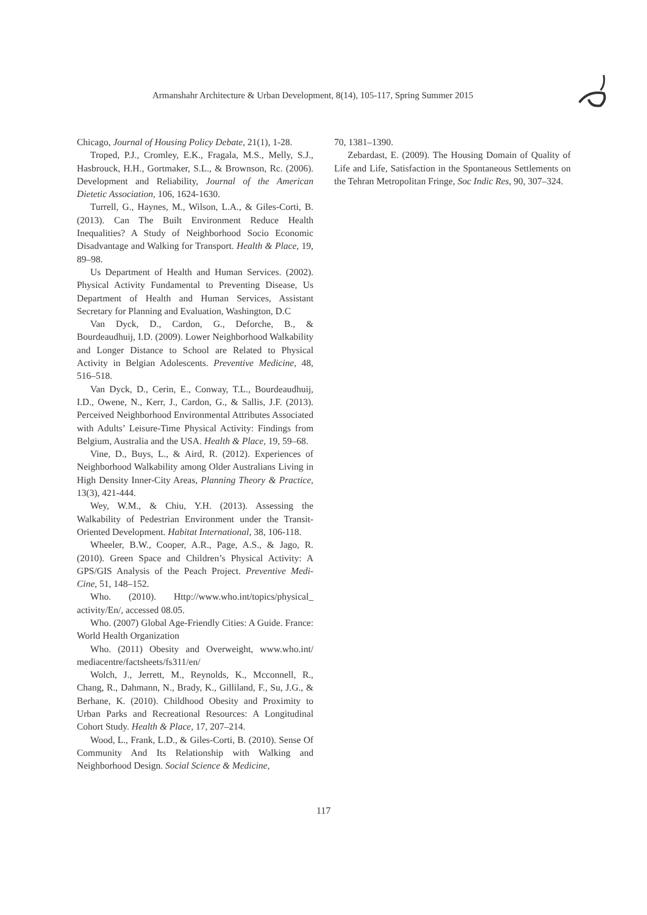Armanshahr Architecture & Urban Development, 8(14), 105-117, Spring Summer 2015
Chicago, Journal of Housing Policy Debate, 21(1), 1-28.
Troped, P.J., Cromley, E.K., Fragala, M.S., Melly, S.J., Hasbrouck, H.H., Gortmaker, S.L., & Brownson, Rc. (2006). Development and Reliability, Journal of the American Dietetic Association, 106, 1624-1630.
Turrell, G., Haynes, M., Wilson, L.A., & Giles-Corti, B. (2013). Can The Built Environment Reduce Health Inequalities? A Study of Neighborhood Socio Economic Disadvantage and Walking for Transport. Health & Place, 19, 89–98.
Us Department of Health and Human Services. (2002). Physical Activity Fundamental to Preventing Disease, Us Department of Health and Human Services, Assistant Secretary for Planning and Evaluation, Washington, D.C
Van Dyck, D., Cardon, G., Deforche, B., & Bourdeaudhuij, I.D. (2009). Lower Neighborhood Walkability and Longer Distance to School are Related to Physical Activity in Belgian Adolescents. Preventive Medicine, 48, 516–518.
Van Dyck, D., Cerin, E., Conway, T.L., Bourdeaudhuij, I.D., Owene, N., Kerr, J., Cardon, G., & Sallis, J.F. (2013). Perceived Neighborhood Environmental Attributes Associated with Adults’ Leisure-Time Physical Activity: Findings from Belgium, Australia and the USA. Health & Place, 19, 59–68.
Vine, D., Buys, L., & Aird, R. (2012). Experiences of Neighborhood Walkability among Older Australians Living in High Density Inner-City Areas, Planning Theory & Practice, 13(3), 421-444.
Wey, W.M., & Chiu, Y.H. (2013). Assessing the Walkability of Pedestrian Environment under the Transit-Oriented Development. Habitat International, 38, 106-118.
Wheeler, B.W., Cooper, A.R., Page, A.S., & Jago, R. (2010). Green Space and Children’s Physical Activity: A GPS/GIS Analysis of the Peach Project. Preventive Medi-Cine, 51, 148–152.
Who. (2010). Http://www.who.int/topics/physical_ activity/En/, accessed 08.05.
Who. (2007) Global Age-Friendly Cities: A Guide. France: World Health Organization
Who. (2011) Obesity and Overweight, www.who.int/ mediacentre/factsheets/fs311/en/
Wolch, J., Jerrett, M., Reynolds, K., Mcconnell, R., Chang, R., Dahmann, N., Brady, K., Gilliland, F., Su, J.G., & Berhane, K. (2010). Childhood Obesity and Proximity to Urban Parks and Recreational Resources: A Longitudinal Cohort Study. Health & Place, 17, 207–214.
Wood, L., Frank, L.D., & Giles-Corti, B. (2010). Sense Of Community And Its Relationship with Walking and Neighborhood Design. Social Science & Medicine,
70, 1381–1390.
Zebardast, E. (2009). The Housing Domain of Quality of Life and Life, Satisfaction in the Spontaneous Settlements on the Tehran Metropolitan Fringe, Soc Indic Res, 90, 307–324.
117